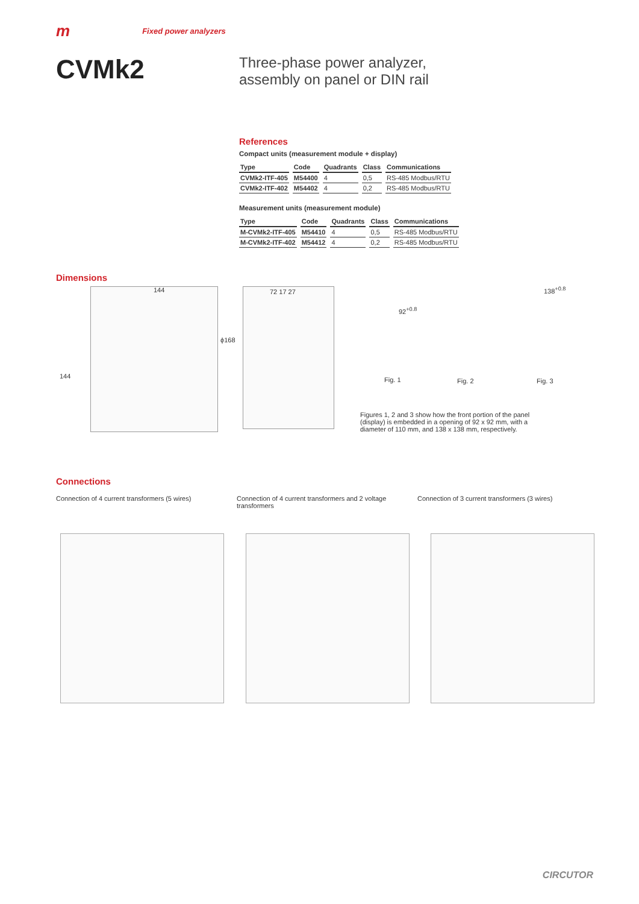m Fixed power analyzers
CVMk2
Three-phase power analyzer,
assembly on panel or DIN rail
References
Compact units (measurement module + display)
| Type | Code | Quadrants | Class | Communications |
| --- | --- | --- | --- | --- |
| CVMk2-ITF-405 | M54400 | 4 | 0,5 | RS-485 Modbus/RTU |
| CVMk2-ITF-402 | M54402 | 4 | 0,2 | RS-485 Modbus/RTU |
Measurement units (measurement module)
| Type | Code | Quadrants | Class | Communications |
| --- | --- | --- | --- | --- |
| M-CVMk2-ITF-405 | M54410 | 4 | 0,5 | RS-485 Modbus/RTU |
| M-CVMk2-ITF-402 | M54412 | 4 | 0,2 | RS-485 Modbus/RTU |
Dimensions
144
144
ϕ168
72 17 27
92<sup>+0.8</sup>
Fig. 1 Fig. 2
138<sup>+0.8</sup>
Fig. 3
Figures 1, 2 and 3 show how the front portion of the panel (display) is embedded in a opening of 92 x 92 mm, with a diameter of 110 mm, and 138 x 138 mm, respectively.
Connections
Connection of 4 current transformers (5 wires)
Connection of 4 current transformers and 2 voltage transformers
Connection of 3 current transformers (3 wires)
CIRCUTOR